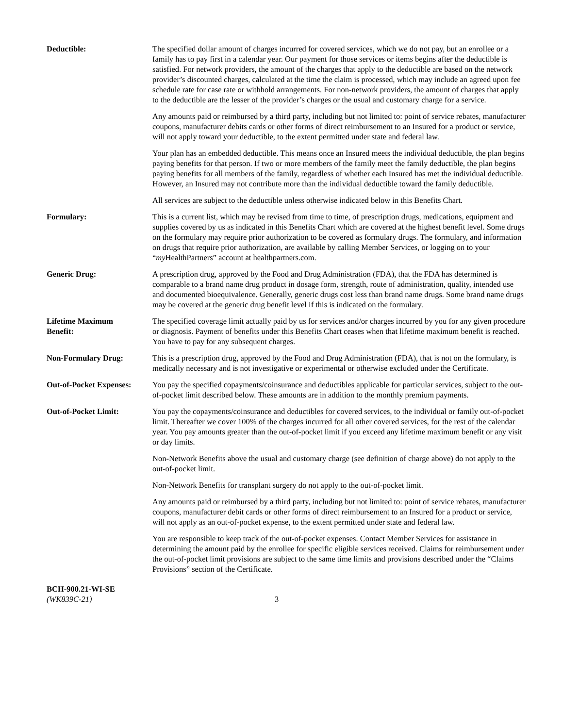Deductible: The specified dollar amount of charges incurred for covered services, which we do not pay, but an enrollee or a family has to pay first in a calendar year. Our payment for those services or items begins after the deductible is satisfied. For network providers, the amount of the charges that apply to the deductible are based on the network provider’s discounted charges, calculated at the time the claim is processed, which may include an agreed upon fee schedule rate for case rate or withhold arrangements. For non-network providers, the amount of charges that apply to the deductible are the lesser of the provider’s charges or the usual and customary charge for a service.
Any amounts paid or reimbursed by a third party, including but not limited to: point of service rebates, manufacturer coupons, manufacturer debits cards or other forms of direct reimbursement to an Insured for a product or service, will not apply toward your deductible, to the extent permitted under state and federal law.
Your plan has an embedded deductible. This means once an Insured meets the individual deductible, the plan begins paying benefits for that person. If two or more members of the family meet the family deductible, the plan begins paying benefits for all members of the family, regardless of whether each Insured has met the individual deductible. However, an Insured may not contribute more than the individual deductible toward the family deductible.
All services are subject to the deductible unless otherwise indicated below in this Benefits Chart.
Formulary: This is a current list, which may be revised from time to time, of prescription drugs, medications, equipment and supplies covered by us as indicated in this Benefits Chart which are covered at the highest benefit level. Some drugs on the formulary may require prior authorization to be covered as formulary drugs. The formulary, and information on drugs that require prior authorization, are available by calling Member Services, or logging on to your “my HealthPartners” account at healthpartners.com.
Generic Drug: A prescription drug, approved by the Food and Drug Administration (FDA), that the FDA has determined is comparable to a brand name drug product in dosage form, strength, route of administration, quality, intended use and documented bioequivalence. Generally, generic drugs cost less than brand name drugs. Some brand name drugs may be covered at the generic drug benefit level if this is indicated on the formulary.
Lifetime Maximum
Benefit:
The specified coverage limit actually paid by us for services and/or charges incurred by you for any given procedure or diagnosis. Payment of benefits under this Benefits Chart ceases when that lifetime maximum benefit is reached. You have to pay for any subsequent charges.
Non-Formulary Drug: This is a prescription drug, approved by the Food and Drug Administration (FDA), that is not on the formulary, is medically necessary and is not investigative or experimental or otherwise excluded under the Certificate.
Out-of-Pocket Expenses:
You pay the specified copayments/coinsurance and deductibles applicable for particular services, subject to the out-of-pocket limit described below. These amounts are in addition to the monthly premium payments.
Out-of-Pocket Limit: You pay the copayments/coinsurance and deductibles for covered services, to the individual or family out-of-pocket limit. Thereafter we cover 100% of the charges incurred for all other covered services, for the rest of the calendar year. You pay amounts greater than the out-of-pocket limit if you exceed any lifetime maximum benefit or any visit or day limits.
Non-Network Benefits above the usual and customary charge (see definition of charge above) do not apply to the out-of-pocket limit.
Non-Network Benefits for transplant surgery do not apply to the out-of-pocket limit.
Any amounts paid or reimbursed by a third party, including but not limited to: point of service rebates, manufacturer coupons, manufacturer debit cards or other forms of direct reimbursement to an Insured for a product or service, will not apply as an out-of-pocket expense, to the extent permitted under state and federal law.
You are responsible to keep track of the out-of-pocket expenses. Contact Member Services for assistance in determining the amount paid by the enrollee for specific eligible services received. Claims for reimbursement under the out-of-pocket limit provisions are subject to the same time limits and provisions described under the “Claims Provisions” section of the Certificate.
BCH-900.21-WI-SE
(WK839C-21)
3